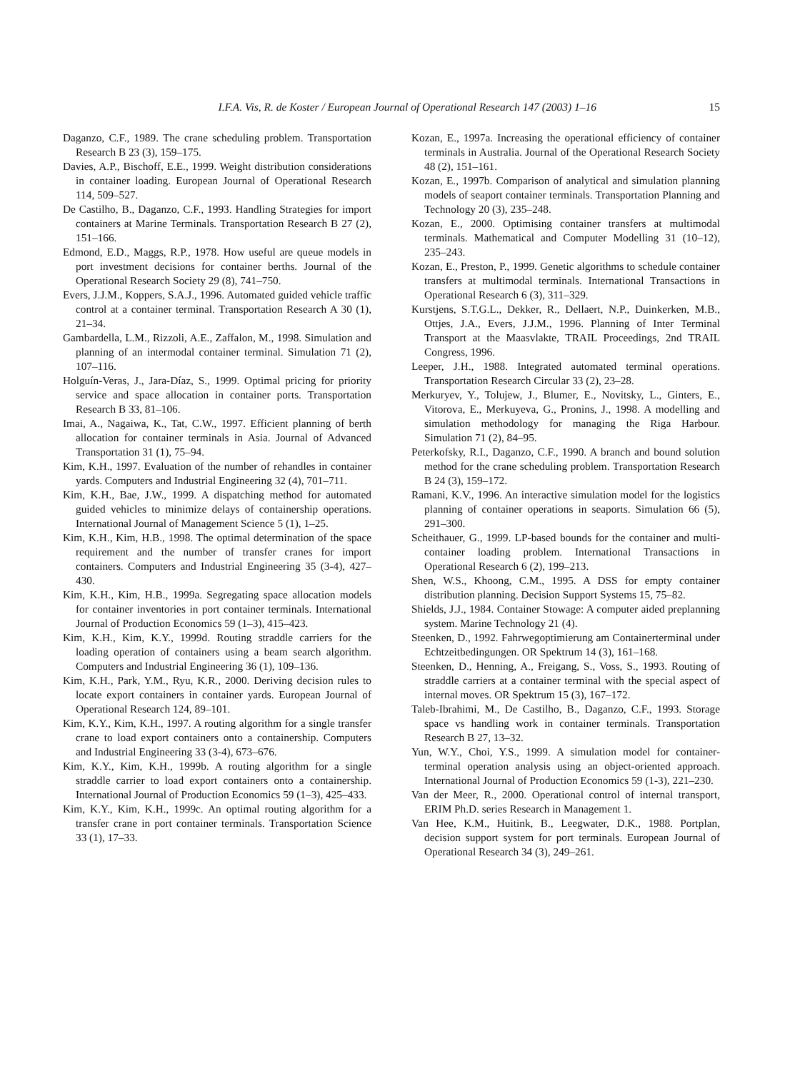I.F.A. Vis, R. de Koster / European Journal of Operational Research 147 (2003) 1–16 15
Daganzo, C.F., 1989. The crane scheduling problem. Transportation Research B 23 (3), 159–175.
Davies, A.P., Bischoff, E.E., 1999. Weight distribution considerations in container loading. European Journal of Operational Research 114, 509–527.
De Castilho, B., Daganzo, C.F., 1993. Handling Strategies for import containers at Marine Terminals. Transportation Research B 27 (2), 151–166.
Edmond, E.D., Maggs, R.P., 1978. How useful are queue models in port investment decisions for container berths. Journal of the Operational Research Society 29 (8), 741–750.
Evers, J.J.M., Koppers, S.A.J., 1996. Automated guided vehicle traffic control at a container terminal. Transportation Research A 30 (1), 21–34.
Gambardella, L.M., Rizzoli, A.E., Zaffalon, M., 1998. Simulation and planning of an intermodal container terminal. Simulation 71 (2), 107–116.
Holguín-Veras, J., Jara-Díaz, S., 1999. Optimal pricing for priority service and space allocation in container ports. Transportation Research B 33, 81–106.
Imai, A., Nagaiwa, K., Tat, C.W., 1997. Efficient planning of berth allocation for container terminals in Asia. Journal of Advanced Transportation 31 (1), 75–94.
Kim, K.H., 1997. Evaluation of the number of rehandles in container yards. Computers and Industrial Engineering 32 (4), 701–711.
Kim, K.H., Bae, J.W., 1999. A dispatching method for automated guided vehicles to minimize delays of containership operations. International Journal of Management Science 5 (1), 1–25.
Kim, K.H., Kim, H.B., 1998. The optimal determination of the space requirement and the number of transfer cranes for import containers. Computers and Industrial Engineering 35 (3-4), 427–430.
Kim, K.H., Kim, H.B., 1999a. Segregating space allocation models for container inventories in port container terminals. International Journal of Production Economics 59 (1–3), 415–423.
Kim, K.H., Kim, K.Y., 1999d. Routing straddle carriers for the loading operation of containers using a beam search algorithm. Computers and Industrial Engineering 36 (1), 109–136.
Kim, K.H., Park, Y.M., Ryu, K.R., 2000. Deriving decision rules to locate export containers in container yards. European Journal of Operational Research 124, 89–101.
Kim, K.Y., Kim, K.H., 1997. A routing algorithm for a single transfer crane to load export containers onto a containership. Computers and Industrial Engineering 33 (3-4), 673–676.
Kim, K.Y., Kim, K.H., 1999b. A routing algorithm for a single straddle carrier to load export containers onto a containership. International Journal of Production Economics 59 (1–3), 425–433.
Kim, K.Y., Kim, K.H., 1999c. An optimal routing algorithm for a transfer crane in port container terminals. Transportation Science 33 (1), 17–33.
Kozan, E., 1997a. Increasing the operational efficiency of container terminals in Australia. Journal of the Operational Research Society 48 (2), 151–161.
Kozan, E., 1997b. Comparison of analytical and simulation planning models of seaport container terminals. Transportation Planning and Technology 20 (3), 235–248.
Kozan, E., 2000. Optimising container transfers at multimodal terminals. Mathematical and Computer Modelling 31 (10–12), 235–243.
Kozan, E., Preston, P., 1999. Genetic algorithms to schedule container transfers at multimodal terminals. International Transactions in Operational Research 6 (3), 311–329.
Kurstjens, S.T.G.L., Dekker, R., Dellaert, N.P., Duinkerken, M.B., Ottjes, J.A., Evers, J.J.M., 1996. Planning of Inter Terminal Transport at the Maasvlakte, TRAIL Proceedings, 2nd TRAIL Congress, 1996.
Leeper, J.H., 1988. Integrated automated terminal operations. Transportation Research Circular 33 (2), 23–28.
Merkuryev, Y., Tolujew, J., Blumer, E., Novitsky, L., Ginters, E., Vitorova, E., Merkuyeva, G., Pronins, J., 1998. A modelling and simulation methodology for managing the Riga Harbour. Simulation 71 (2), 84–95.
Peterkofsky, R.I., Daganzo, C.F., 1990. A branch and bound solution method for the crane scheduling problem. Transportation Research B 24 (3), 159–172.
Ramani, K.V., 1996. An interactive simulation model for the logistics planning of container operations in seaports. Simulation 66 (5), 291–300.
Scheithauer, G., 1999. LP-based bounds for the container and multi-container loading problem. International Transactions in Operational Research 6 (2), 199–213.
Shen, W.S., Khoong, C.M., 1995. A DSS for empty container distribution planning. Decision Support Systems 15, 75–82.
Shields, J.J., 1984. Container Stowage: A computer aided preplanning system. Marine Technology 21 (4).
Steenken, D., 1992. Fahrwegoptimierung am Containerterminal under Echtzeitbedingungen. OR Spektrum 14 (3), 161–168.
Steenken, D., Henning, A., Freigang, S., Voss, S., 1993. Routing of straddle carriers at a container terminal with the special aspect of internal moves. OR Spektrum 15 (3), 167–172.
Taleb-Ibrahimi, M., De Castilho, B., Daganzo, C.F., 1993. Storage space vs handling work in container terminals. Transportation Research B 27, 13–32.
Yun, W.Y., Choi, Y.S., 1999. A simulation model for container-terminal operation analysis using an object-oriented approach. International Journal of Production Economics 59 (1-3), 221–230.
Van der Meer, R., 2000. Operational control of internal transport, ERIM Ph.D. series Research in Management 1.
Van Hee, K.M., Huitink, B., Leegwater, D.K., 1988. Portplan, decision support system for port terminals. European Journal of Operational Research 34 (3), 249–261.